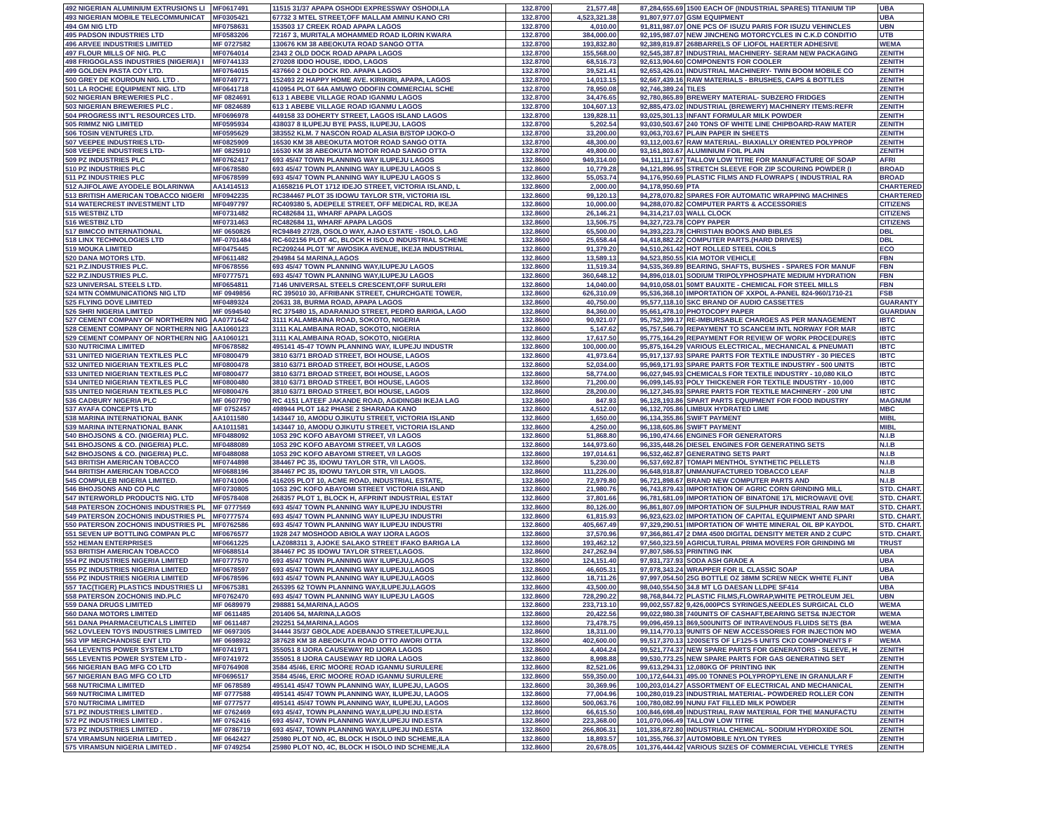| 492 NIGERIAN ALUMINIUM EXTRUSIONS LI | MF0617491 | 11515 31/37 APAPA OSHODI EXPRESSWAY OSHODI,LA | 132.8700 | 21,577.48 | 87,284,655.69 | 1500 EACH OF (INDUSTRIAL SPARES) TITANIUM TIP | UBA |
| 493 NIGERIAN MOBILE TELECOMMUNICAT | MF0305421 | 67732 3 MTEL STREET,OFF MALLAM AMINU KANO CRI | 132.8700 | 4,523,321.38 | 91,807,977.07 | GSM EQUIPMENT | UBA |
| 494 GM NIG LTD | MF0758631 | 153503 17 CREEK ROAD APAPA LAGOS | 132.8700 | 4,010.00 | 91,811,987.07 | ONE PCS OF ISUZU PARIS FOR ISUZU VEHINCLES | UBN |
| 495 PADSON INDUSTRIES LTD | MF0583206 | 72167 3, MURITALA MOHAMMED ROAD ILORIN KWARA | 132.8700 | 384,000.00 | 92,195,987.07 | NEW JINCHENG MOTORCYCLES IN C.K.D CONDITIO | UTB |
| 496 ARVEE INDUSTRIES LIMITED | MF 0727582 | 130676 KM 38 ABEOKUTA ROAD SANGO OTTA | 132.8700 | 193,832.80 | 92,389,819.87 | 268BARRELS OF LIOFOL HAERTER ADHESIVE | WEMA |
| 497 FLOUR MILLS OF NIG. PLC | MF0764014 | 2343 2 OLD DOCK ROAD APAPA LAGOS | 132.8700 | 155,568.00 | 92,545,387.87 | INDUSTRIAL MACHINERY- SERAM NEW PACKAGING | ZENITH |
| 498 FRIGOGLASS INDUSTRIES (NIGERIA) I | MF0744133 | 270208 IDDO HOUSE, IDDO, LAGOS | 132.8700 | 68,516.73 | 92,613,904.60 | COMPONENTS FOR COOLER | ZENITH |
| 499 GOLDEN PASTA COY LTD. | MF0764015 | 437660 2 OLD DOCK RD. APAPA LAGOS | 132.8700 | 39,521.41 | 92,653,426.01 | INDUSTRIAL MACHINERY- TWIN BOOM MOBILE CO | ZENITH |
| 500 GREY DE KOUROUN NIG. LTD . | MF0749771 | 152493 22 HAPPY HOME AVE. KIRIKIRI, APAPA, LAGOS | 132.8700 | 14,013.15 | 92,667,439.16 | RAW MATERIALS - BRUSHES, CAPS & BOTTLES | ZENITH |
| 501 LA ROCHE EQUIPMENT NIG. LTD | MF0641718 | 410954 PLOT 64A AMUWO ODOFIN COMMERCIAL SCHE | 132.8700 | 78,950.08 | 92,746,389.24 | TILES | ZENITH |
| 502 NIGERIAN BREWERIES PLC . | MF 0824691 | 613 1 ABEBE VILLAGE ROAD IGANMU LAGOS | 132.8700 | 34,476.65 | 92,780,865.89 | BREWERY MATERIAL- SUBZERO FRIDGES | ZENITH |
| 503 NIGERIAN BREWERIES PLC . | MF 0824689 | 613 1 ABEBE VILLAGE ROAD IGANMU LAGOS | 132.8700 | 104,607.13 | 92,885,473.02 | INDUSTRIAL (BREWERY) MACHINERY ITEMS:REFR | ZENITH |
| 504 PROGRESS INT'L RESOURCES LTD. | MF0696978 | 449158 33 DOHERTY STREET, LAGOS ISLAND LAGOS | 132.8700 | 139,828.11 | 93,025,301.13 | INFANT FORMULAR MILK POWDER | ZENITH |
| 505 RIMMZ NIG LIMITED | MF0595934 | 438037 8 ILUPEJU BYE PASS, ILUPEJU, LAGOS | 132.8700 | 5,202.54 | 93,030,503.67 | 240 TONS OF WHITE LINE CHIPBOARD-RAW MATER | ZENITH |
| 506 TOSIN VENTURES LTD. | MF0595629 | 383552 KLM. 7 NASCON ROAD ALASIA B/STOP IJOKO-O | 132.8700 | 33,200.00 | 93,063,703.67 | PLAIN PAPER IN SHEETS | ZENITH |
| 507 VEEPEE INDUSTRIES LTD- | MF0825909 | 16530 KM 38 ABEOKUTA MOTOR ROAD SANGO OTTA | 132.8700 | 48,300.00 | 93,112,003.67 | RAW MATERIAL- BIAXIALLY ORIENTED POLYPROP | ZENITH |
| 508 VEEPEE INDUSTRIES LTD- | MF 0825910 | 16530 KM 38 ABEOKUTA MOTOR ROAD SANGO OTTA | 132.8700 | 49,800.00 | 93,161,803.67 | ALUMINIUM FOIL PLAIN | ZENITH |
| 509 PZ INDUSTRIES PLC | MF0762417 | 693 45/47 TOWN PLANNING WAY ILUPEJU LAGOS | 132.8600 | 949,314.00 | 94,111,117.67 | TALLOW LOW TITRE FOR MANUFACTURE OF SOAP | AFRI |
| 510 PZ INDUSTRIES PLC | MF0678580 | 693 45/47 TOWN PLANNING WAY ILUPEJU LAGOS S | 132.8600 | 10,779.28 | 94,121,896.95 | STRETCH SLEEVE FOR ZIP SCOURING POWDER (I | BROAD |
| 511 PZ INDUSTRIES PLC | MF0678599 | 693 45/47 TOWN PLANNING WAY ILUPEJU LAGOS S | 132.8600 | 55,053.74 | 94,176,950.69 | PLASTIC FILMS AND FLOWRAPS ( INDUSTRIAL RA | BROAD |
| 512 AJIFOLAWE AYODELE BOLARINWA | AA1414513 | A1658216 PLOT 1712 IDEJO STREET, VICTORIA ISLAND, L | 132.8600 | 2,000.00 | 94,178,950.69 | PTA | CHARTERED |
| 513 BRITISH AMERICAN TOBACCO NIGERI | MF0942235 | RC384467 PLOT 35 IDOWU TAYLOR STR, VICTORIA ISL | 132.8600 | 99,120.13 | 94,278,070.82 | SPARES FOR AUTOMATIC WRAPPING MACHINES | CHARTERED |
| 514 WATERCREST INVESTMENT LTD | MF0497797 | RC409380 5, ADEPELE STREET, OFF MEDICAL RD, IKEJA | 132.8600 | 10,000.00 | 94,288,070.82 | COMPUTER PARTS & ACCESSORIES | CITIZENS |
| 515 WESTBIZ LTD | MF0731482 | RC482684 11, WHARF APAPA LAGOS | 132.8600 | 26,146.21 | 94,314,217.03 | WALL CLOCK | CITIZENS |
| 516 WESTBIZ LTD | MF0731463 | RC482684 11, WHARF APAPA LAGOS | 132.8600 | 13,506.75 | 94,327,723.78 | COPY PAPER | CITIZENS |
| 517 BIMCCO INTERNATIONAL | MF 0650826 | RC94849 27/28, OSOLO WAY, AJAO ESTATE - ISOLO, LAG | 132.8600 | 65,500.00 | 94,393,223.78 | CHRISTIAN BOOKS AND BIBLES | DBL |
| 518 LINX TECHNOLOGIES LTD | MF-0701484 | RC-602156 PLOT 4C, BLOCK H ISOLO INDUSTRIAL SCHEME | 132.8600 | 25,658.44 | 94,418,882.22 | COMPUTER PARTS.(HARD DRIVES) | DBL |
| 519 MOUKA LIMITED | MF0475445 | RC209244 PLOT 'M' AWOSIKA AVENUE, IKEJA INDUSTRIAL | 132.8600 | 91,379.20 | 94,510,261.42 | HOT ROLLED STEEL COILS | ECO |
| 520 DANA MOTORS LTD. | MF0611482 | 294984 54 MARINA,LAGOS | 132.8600 | 13,589.13 | 94,523,850.55 | KIA MOTOR VEHICLE | FBN |
| 521 P.Z.INDUSTRIES PLC. | MF0678556 | 693 45/47 TOWN PLANNING WAY,ILUPEJU LAGOS | 132.8600 | 11,519.34 | 94,535,369.89 | BEARING, SHAFTS, BUSHES - SPARES FOR MANUF | FBN |
| 522 P.Z.INDUSTRIES PLC. | MF0777571 | 693 45/47 TOWN PLANNING WAY,ILUPEJU LAGOS | 132.8600 | 360,648.12 | 94,896,018.01 | SODIUM TRIPOLYPHOSPHATE MEDIUM HYDRATION | FBN |
| 523 UNIVERSAL STEELS LTD. | MF0654811 | 7146 UNIVERSAL STEELS CRESCENT,OFF SURULERI | 132.8600 | 14,040.00 | 94,910,058.01 | 50MT BAUXITE - CHEMICAL FOR STEEL MILLS | FBN |
| 524 MTN COMMUNICATIONS NIG LTD | MF 0949856 | RC 395010 30, AFRIBANK STREET, CHURCHGATE TOWER, | 132.8600 | 626,310.09 | 95,536,368.10 | IMPORTATION OF XXPOL A-PANEL 824-960/1710-21 | FSB |
| 525 FLYING DOVE LIMITED | MF0489324 | 20631 38, BURMA ROAD, APAPA LAGOS | 132.8600 | 40,750.00 | 95,577,118.10 | SKC BRAND OF AUDIO CASSETTES | GUARANTY |
| 526 SHRI NIGERIA LIMITED | MF 0594540 | RC 375480 15, ADARANIJO STREET, PEDRO BARIGA, LAGO | 132.8600 | 84,360.00 | 95,661,478.10 | PHOTOCOPY PAPER | GUARDIAN |
| 527 CEMENT COMPANY OF NORTHERN NIG | AA0771642 | 3111 KALAMBAINA ROAD, SOKOTO, NIGERIA | 132.8600 | 90,921.07 | 95,752,399.17 | RE-IMBURSABLE CHARGES AS PER MANAGEMENT | IBTC |
| 528 CEMENT COMPANY OF NORTHERN NIG | AA1060123 | 3111 KALAMBAINA ROAD, SOKOTO, NIGERIA | 132.8600 | 5,147.62 | 95,757,546.79 | REPAYMENT TO SCANCEM INTL NORWAY FOR MAR | IBTC |
| 529 CEMENT COMPANY OF NORTHERN NIG | AA1060121 | 3111 KALAMBAINA ROAD, SOKOTO, NIGERIA | 132.8600 | 17,617.50 | 95,775,164.29 | REPAYMENT FOR REVIEW OF WORK PROCEDURES | IBTC |
| 530 NUTRICIMA LIMITED | MF0678582 | 495141 45-47 TOWN PLANNING WAY, ILUPEJU INDUSTR | 132.8600 | 100,000.00 | 95,875,164.29 | VARIOUS ELECTRICAL, MECHANICAL & PNEUMATI | IBTC |
| 531 UNITED NIGERIAN TEXTILES PLC | MF0800479 | 3810 63/71 BROAD STREET, BOI HOUSE, LAGOS | 132.8600 | 41,973.64 | 95,917,137.93 | SPARE PARTS FOR TEXTILE INDUSTRY - 30 PIECES | IBTC |
| 532 UNITED NIGERIAN TEXTILES PLC | MF0800478 | 3810 63/71 BROAD STREET, BOI HOUSE, LAGOS | 132.8600 | 52,034.00 | 95,969,171.93 | SPARE PARTS FOR TEXTILE INDUSTRY - 500 UNITS | IBTC |
| 533 UNITED NIGERIAN TEXTILES PLC | MF0800477 | 3810 63/71 BROAD STREET, BOI HOUSE, LAGOS | 132.8600 | 58,774.00 | 96,027,945.93 | CHEMICALS FOR TEXTILE INDUSTRY - 10,080 KILO | IBTC |
| 534 UNITED NIGERIAN TEXTILES PLC | MF0800480 | 3810 63/71 BROAD STREET, BOI HOUSE, LAGOS | 132.8600 | 71,200.00 | 96,099,145.93 | POLY THICKENER FOR TEXTILE INDUSTRY - 10,000 | IBTC |
| 535 UNITED NIGERIAN TEXTILES PLC | MF0800476 | 3810 63/71 BROAD STREET, BOI HOUSE, LAGOS | 132.8600 | 28,200.00 | 96,127,345.93 | SPARE PARTS FOR TEXTILE MACHINERY - 200 UNI | IBTC |
| 536 CADBURY NIGERIA PLC | MF 0607790 | RC 4151 LATEEF JAKANDE ROAD, AGIDINGBI IKEJA LAG | 132.8600 | 847.93 | 96,128,193.86 | SPART PARTS EQUIPMENT FOR FOOD INDUSTRY | MAGNUM |
| 537 AYAFA CONCEPTS LTD | MF 0752457 | 498944 PLOT 1&2 PHASE 2 SHARADA KANO | 132.8600 | 4,512.00 | 96,132,705.86 | LIMBUX HYDRATED LIME | MBC |
| 538 MARINA INTERNATIONAL BANK | AA1011580 | 143447 10, AMODU OJIKUTU STREET, VICTORIA ISLAND | 132.8600 | 1,650.00 | 96,134,355.86 | SWIFT PAYMENT | MIBL |
| 539 MARINA INTERNATIONAL BANK | AA1011581 | 143447 10, AMODU OJIKUTU STREET, VICTORIA ISLAND | 132.8600 | 4,250.00 | 96,138,605.86 | SWIFT PAYMENT | MIBL |
| 540 BHOJSONS & CO. (NIGERIA) PLC. | MF0488092 | 1053 29C KOFO ABAYOMI STREET, V/I LAGOS | 132.8600 | 51,868.80 | 96,190,474.66 | ENGINES FOR GENERATORS | N.I.B |
| 541 BHOJSONS & CO. (NIGERIA) PLC. | MF0488089 | 1053 29C KOFO ABAYOMI STREET, V/I LAGOS | 132.8600 | 144,973.60 | 96,335,448.26 | DIESEL ENGINES FOR GENERATING SETS | N.I.B |
| 542 BHOJSONS & CO. (NIGERIA) PLC. | MF0488088 | 1053 29C KOFO ABAYOMI STREET, V/I LAGOS | 132.8600 | 197,014.61 | 96,532,462.87 | GENERATING SETS PART | N.I.B |
| 543 BRITISH AMERICAN TOBACCO | MF0744898 | 384467 PC 35, IDOWU TAYLOR STR, V/I LAGOS. | 132.8600 | 5,230.00 | 96,537,692.87 | TOMAPI MENTHOL SYNTHETIC PELLETS | N.I.B |
| 544 BRITISH AMERICAN TOBACCO | MF0688196 | 384467 PC 35, IDOWU TAYLOR STR, V/I LAGOS. | 132.8600 | 111,226.00 | 96,648,918.87 | UNMANUFACTURED TOBACCO LEAF | N.I.B |
| 545 COMPULEB NIGERIA LIMITED. | MF0741006 | 416205 PLOT 10, ACME ROAD, INDUSTRIAL ESTATE, | 132.8600 | 72,979.80 | 96,721,898.67 | BRAND NEW COMPUTER PARTS AND | N.I.B |
| 546 BHOJSONS AND CO PLC | MF0730805 | 1053 29C KOFO ABAYOMI STREET VICTORIA ISLAND | 132.8600 | 21,980.76 | 96,743,879.43 | IMPORTATION OF AGRIC CORN GRINDING MILL | STD. CHART. |
| 547 INTERWORLD PRODUCTS NIG. LTD | MF0578408 | 268357 PLOT 1, BLOCK H, AFPRINT INDUSTRIAL ESTAT | 132.8600 | 37,801.66 | 96,781,681.09 | IMPORTATION OF BINATONE 17L MICROWAVE OVE | STD. CHART. |
| 548 PATERSON ZOCHONIS INDUSTRIES PL | MF 0777569 | 693 45/47 TOWN PLANNING WAY ILUPEJU INDUSTRI | 132.8600 | 80,126.00 | 96,861,807.09 | IMPORTATION OF SULPHUR INDUSTRIAL RAW MAT | STD. CHART. |
| 549 PATERSON ZOCHONIS INDUSTRIES PL | MF0777574 | 693 45/47 TOWN PLANNING WAY ILUPEJU INDUSTRI | 132.8600 | 61,815.93 | 96,923,623.02 | IMPORTATION OF CAPITAL EQUIPMENT AND SPARI | STD. CHART. |
| 550 PATERSON ZOCHONIS INDUSTRIES PL | MF0762586 | 693 45/47 TOWN PLANNING WAY ILUPEJU INDUSTRI | 132.8600 | 405,667.49 | 97,329,290.51 | IMPORTATION OF WHITE MINERAL OIL BP KAYDOL | STD. CHART. |
| 551 SEVEN UP BOTTLING COMPAN PLC | MF0676577 | 1928 247 MOSHOOD ABIOLA WAY IJORA LAGOS | 132.8600 | 37,570.96 | 97,366,861.47 | 2 DMA 4500 DIGITAL DENSITY METER AND 2 CUPC | STD. CHART. |
| 552 HEMAN ENTERPRISES | MF0661225 | LAZ088311 3, AJOKE SALAKO STREET IFAKO BARIGA LA | 132.8600 | 193,462.12 | 97,560,323.59 | AGRICULTURAL PRIMA MOVERS FOR GRINDING MI | TRUST |
| 553 BRITISH AMERICAN TOBACCO | MF0688514 | 384467 PC 35 IDOWU TAYLOR STREET,LAGOS. | 132.8600 | 247,262.94 | 97,807,586.53 | PRINTING INK | UBA |
| 554 PZ INDUSTRIES NIGERIA LIMITED | MF0777570 | 693 45/47 TOWN PLANNING WAY ILUPEJU,LAGOS | 132.8600 | 124,151.40 | 97,931,737.93 | SODA ASH GRADE A | UBA |
| 555 PZ INDUSTRIES NIGERIA LIMITED | MF0678597 | 693 45/47 TOWN PLANNING WAY ILUPEJU,LAGOS | 132.8600 | 46,605.31 | 97,978,343.24 | WRAPPER FOR IL CLASSIC SOAP | UBA |
| 556 PZ INDUSTRIES NIGERIA LIMITED | MF0678596 | 693 45/47 TOWN PLANNING WAY ILUPEJU,LAGOS | 132.8600 | 18,711.26 | 97,997,054.50 | 25G BOTTLE OZ 38MM SCREW NECK WHITE FLINT | UBA |
| 557 TAC(TIGER) PLASTICS INDUSTRIES LI | MF0675381 | 265395 62 TOWN PLANNING WAY,ILUPEJU,LAGOS | 132.8600 | 43,500.00 | 98,040,554.50 | 34.8 MT LG DAESAN LLDPE SF414 | UBA |
| 558 PATERSON ZOCHONIS IND.PLC | MF0762470 | 693 45/47 TOWN PLANNING WAY ILUPEJU LAGOS | 132.8600 | 728,290.22 | 98,768,844.72 | PLASTIC FILMS,FLOWRAP,WHITE PETROLEUM JEL | UBN |
| 559 DANA DRUGS LIMITED | MF 0689979 | 298881 54,MARINA,LAGOS | 132.8600 | 233,713.10 | 99,002,557.82 | 9,426,000PCS SYRINGES,NEEDLES SURGICAL CLO | WEMA |
| 560 DANA MOTORS LIMITED | MF 0611485 | 201406 54, MARINA,LAGOS | 132.8600 | 20,422.56 | 99,022,980.38 | 740UNITS OF CASHAFT,BEARING SETS& INJECTOR | WEMA |
| 561 DANA PHARMACEUTICALS LIMITED | MF 0611487 | 292251 54,MARINA,LAGOS | 132.8600 | 73,478.75 | 99,096,459.13 | 869,500UNITS OF INTRAVENOUS FLUIDS SETS (BA | WEMA |
| 562 LOVLEEN TOYS INDUSTRIES LIMITED | MF 0697305 | 34444 35/37 GBOLADE ADEBANJO STREET,ILUPEJU,L | 132.8600 | 18,311.00 | 99,114,770.13 | 9UNITS OF NEW ACCESSORIES FOR INJECTION MO | WEMA |
| 563 VIP MERCHANDISE ENT LTD | MF 0698932 | 387628 KM 38 ABEOKUTA ROAD OTTO AWORI OTTA | 132.8600 | 402,600.00 | 99,517,370.13 | 1200SETS OF LF125-5 UNITS CKD COMPONENTS F | WEMA |
| 564 LEVENTIS POWER SYSTEM LTD | MF0741971 | 355051 8 IJORA CAUSEWAY RD IJORA LAGOS | 132.8600 | 4,404.24 | 99,521,774.37 | NEW SPARE PARTS FOR GENERATORS - SLEEVE, H | ZENITH |
| 565 LEVENTIS POWER SYSTEM LTD - | MF0741972 | 355051 8 IJORA CAUSEWAY RD IJORA LAGOS | 132.8600 | 8,998.88 | 99,530,773.25 | NEW SPARE PARTS FOR GAS GENERATING SET | ZENITH |
| 566 NIGERIAN BAG MFG CO LTD | MF0764908 | 3584 45/46, ERIC MOORE ROAD IGANMU SURULERE | 132.8600 | 82,521.06 | 99,613,294.31 | 12,080KG OF PRINTING INK | ZENITH |
| 567 NIGERIAN BAG MFG CO LTD | MF0696517 | 3584 45/46, ERIC MOORE ROAD IGANMU SURULERE | 132.8600 | 559,350.00 | 100,172,644.31 | 495.00 TONNES POLYPROPYLENE IN GRANULAR F | ZENITH |
| 568 NUTRICIMA LIMITED | MF 0678589 | 495141 45/47 TOWN PLANNING WAY, ILUPEJU, LAGOS | 132.8600 | 30,369.96 | 100,203,014.27 | ASSORTMENT OF ELECTRICAL AND MECHANICAL | ZENITH |
| 569 NUTRICIMA LIMITED | MF 0777588 | 495141 45/47 TOWN PLANNING WAY, ILUPEJU, LAGOS | 132.8600 | 77,004.96 | 100,280,019.23 | INDUSTRIAL MATERIAL- POWDERED ROLLER CON | ZENITH |
| 570 NUTRICIMA LIMITED | MF 0777577 | 495141 45/47 TOWN PLANNING WAY, ILUPEJU, LAGOS | 132.8600 | 500,063.76 | 100,780,082.99 | NUNU FAT FILLED MILK POWDER | ZENITH |
| 571 PZ INDUSTRIES LIMITED . | MF 0762469 | 693 45/47, TOWN PLANNING WAY,ILUPEJU IND.ESTA | 132.8600 | 66,615.50 | 100,846,698.49 | INDUSTRIAL RAW MATERIAL FOR THE MANUFACTU | ZENITH |
| 572 PZ INDUSTRIES LIMITED . | MF 0762416 | 693 45/47, TOWN PLANNING WAY,ILUPEJU IND.ESTA | 132.8600 | 223,368.00 | 101,070,066.49 | TALLOW LOW TITRE | ZENITH |
| 573 PZ INDUSTRIES LIMITED . | MF 0786719 | 693 45/47, TOWN PLANNING WAY,ILUPEJU IND.ESTA | 132.8600 | 266,806.31 | 101,336,872.80 | INDUSTRIAL CHEMICAL- SODIUM HYDROXIDE SOL | ZENITH |
| 574 VIRAMSUN NIGERIA LIMITED . | MF 0642427 | 25980 PLOT NO, 4C, BLOCK H ISOLO IND SCHEME,ILA | 132.8600 | 18,893.57 | 101,355,766.37 | AUTOMOBILE NYLON TYRES | ZENITH |
| 575 VIRAMSUN NIGERIA LIMITED . | MF 0749254 | 25980 PLOT NO, 4C, BLOCK H ISOLO IND SCHEME,ILA | 132.8600 | 20,678.05 | 101,376,444.42 | VARIOUS SIZES OF COMMERCIAL VEHICLE TYRES | ZENITH |